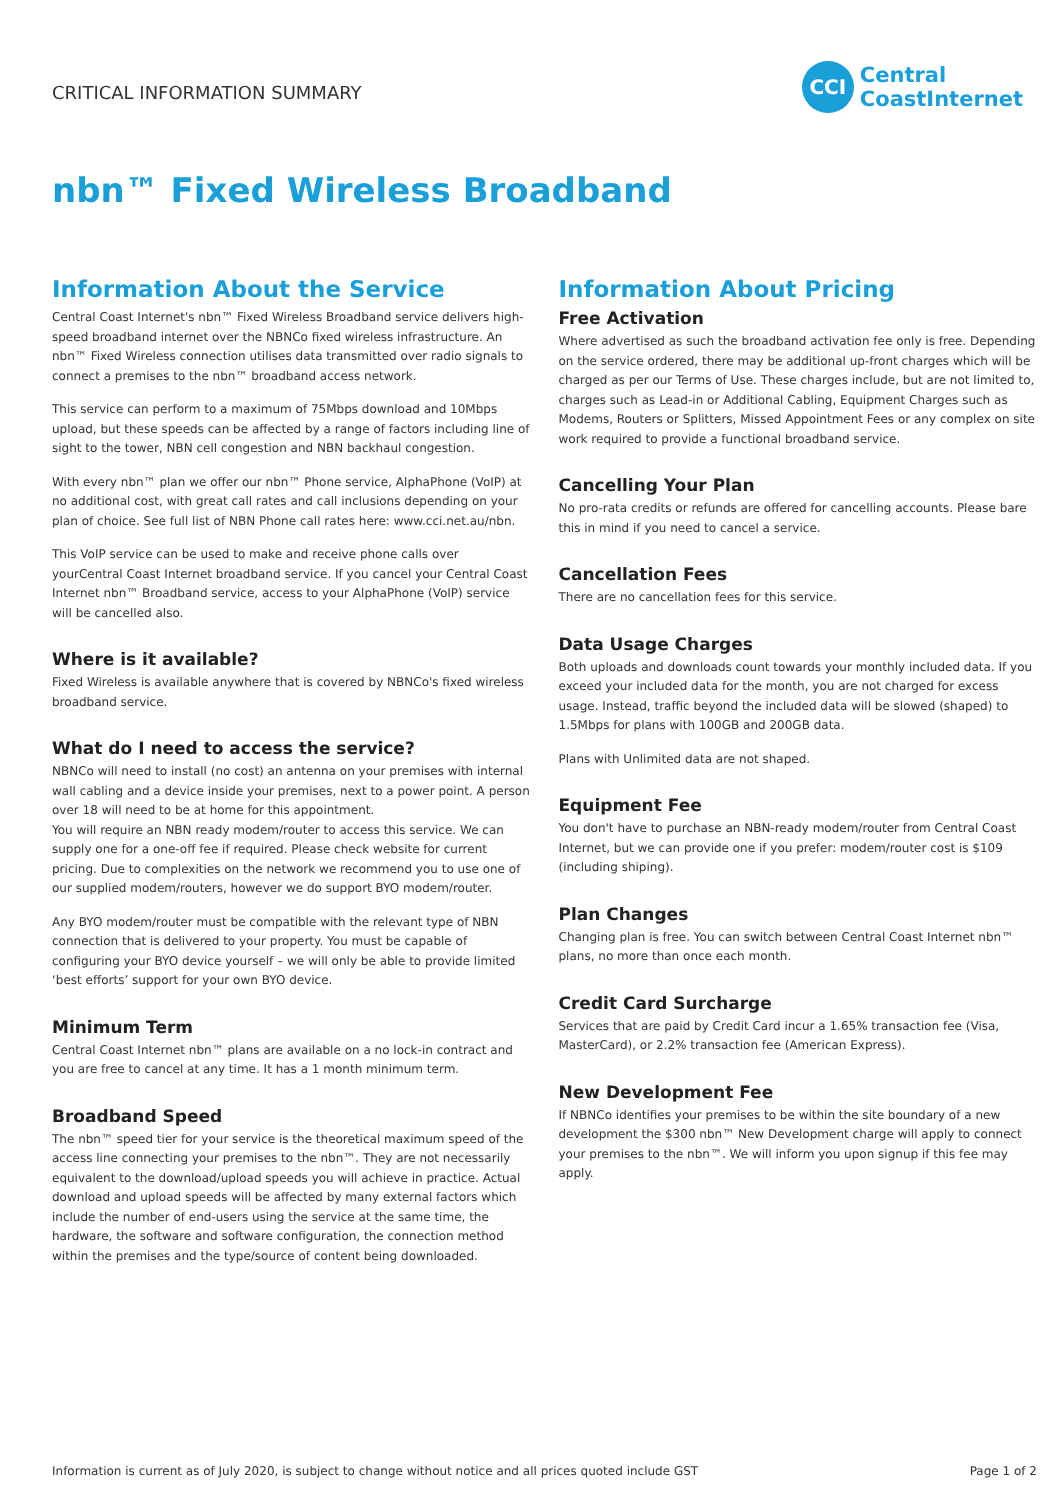CRITICAL INFORMATION SUMMARY
CCI
Central
CoastInternet
nbn™ Fixed Wireless Broadband
Information About the Service
Central Coast Internet's nbn™ Fixed Wireless Broadband service delivers high-speed broadband internet over the NBNCo fixed wireless infrastructure. An nbn™ Fixed Wireless connection utilises data transmitted over radio signals to connect a premises to the nbn™ broadband access network.
This service can perform to a maximum of 75Mbps download and 10Mbps upload, but these speeds can be affected by a range of factors including line of sight to the tower, NBN cell congestion and NBN backhaul congestion.
With every nbn™ plan we offer our nbn™ Phone service, AlphaPhone (VoIP) at no additional cost, with great call rates and call inclusions depending on your plan of choice. See full list of NBN Phone call rates here: www.cci.net.au/nbn.
This VoIP service can be used to make and receive phone calls over yourCentral Coast Internet broadband service. If you cancel your Central Coast Internet nbn™ Broadband service, access to your AlphaPhone (VoIP) service will be cancelled also.
Where is it available?
Fixed Wireless is available anywhere that is covered by NBNCo's fixed wireless broadband service.
What do I need to access the service?
NBNCo will need to install (no cost) an antenna on your premises with internal wall cabling and a device inside your premises, next to a power point. A person over 18 will need to be at home for this appointment.
You will require an NBN ready modem/router to access this service. We can supply one for a one-off fee if required. Please check website for current pricing. Due to complexities on the network we recommend you to use one of our supplied modem/routers, however we do support BYO modem/router.
Any BYO modem/router must be compatible with the relevant type of NBN connection that is delivered to your property. You must be capable of configuring your BYO device yourself – we will only be able to provide limited ‘best efforts’ support for your own BYO device.
Minimum Term
Central Coast Internet nbn™ plans are available on a no lock-in contract and you are free to cancel at any time. It has a 1 month minimum term.
Broadband Speed
The nbn™ speed tier for your service is the theoretical maximum speed of the access line connecting your premises to the nbn™. They are not necessarily equivalent to the download/upload speeds you will achieve in practice. Actual download and upload speeds will be affected by many external factors which include the number of end-users using the service at the same time, the hardware, the software and software configuration, the connection method within the premises and the type/source of content being downloaded.
Information About Pricing
Free Activation
Where advertised as such the broadband activation fee only is free. Depending on the service ordered, there may be additional up-front charges which will be charged as per our Terms of Use. These charges include, but are not limited to, charges such as Lead-in or Additional Cabling, Equipment Charges such as Modems, Routers or Splitters, Missed Appointment Fees or any complex on site work required to provide a functional broadband service.
Cancelling Your Plan
No pro-rata credits or refunds are offered for cancelling accounts. Please bare this in mind if you need to cancel a service.
Cancellation Fees
There are no cancellation fees for this service.
Data Usage Charges
Both uploads and downloads count towards your monthly included data. If you exceed your included data for the month, you are not charged for excess usage. Instead, traffic beyond the included data will be slowed (shaped) to 1.5Mbps for plans with 100GB and 200GB data.
Plans with Unlimited data are not shaped.
Equipment Fee
You don't have to purchase an NBN-ready modem/router from Central Coast Internet, but we can provide one if you prefer: modem/router cost is $109 (including shiping).
Plan Changes
Changing plan is free. You can switch between Central Coast Internet nbn™ plans, no more than once each month.
Credit Card Surcharge
Services that are paid by Credit Card incur a 1.65% transaction fee (Visa, MasterCard), or 2.2% transaction fee (American Express).
New Development Fee
If NBNCo identifies your premises to be within the site boundary of a new development the $300 nbn™ New Development charge will apply to connect your premises to the nbn™. We will inform you upon signup if this fee may apply.
Information is current as of July 2020, is subject to change without notice and all prices quoted include GST Page 1 of 2